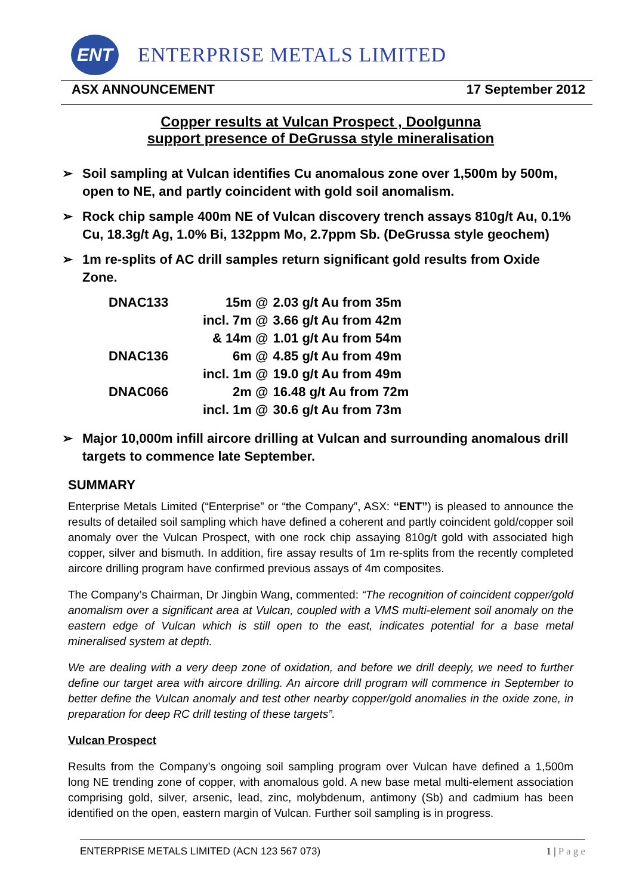ENT
ENTERPRISE METALS LIMITED
ASX ANNOUNCEMENT 17 September 2012
Copper results at Vulcan Prospect , Doolgunna
support presence of DeGrussa style mineralisation
➢ Soil sampling at Vulcan identifies Cu anomalous zone over 1,500m by 500m, open to NE, and partly coincident with gold soil anomalism.
➢ Rock chip sample 400m NE of Vulcan discovery trench assays 810g/t Au, 0.1% Cu, 18.3g/t Ag, 1.0% Bi, 132ppm Mo, 2.7ppm Sb. (DeGrussa style geochem)
➢ 1m re-splits of AC drill samples return significant gold results from Oxide Zone.
| DNAC133 | 15m @ | 2.03 g/t Au from 35m |
| | incl. 7m @ | 3.66 g/t Au from 42m |
| | & 14m @ | 1.01 g/t Au from 54m |
| DNAC136 | 6m @ | 4.85 g/t Au from 49m |
| | incl. 1m @ | 19.0 g/t Au from 49m |
| DNAC066 | 2m @ | 16.48 g/t Au from 72m |
| | incl. 1m @ | 30.6 g/t Au from 73m |
➢ Major 10,000m infill aircore drilling at Vulcan and surrounding anomalous drill targets to commence late September.
SUMMARY
Enterprise Metals Limited (“Enterprise” or “the Company”, ASX: “ENT”) is pleased to announce the results of detailed soil sampling which have defined a coherent and partly coincident gold/copper soil anomaly over the Vulcan Prospect, with one rock chip assaying 810g/t gold with associated high copper, silver and bismuth. In addition, fire assay results of 1m re-splits from the recently completed aircore drilling program have confirmed previous assays of 4m composites.
The Company’s Chairman, Dr Jingbin Wang, commented: “The recognition of coincident copper/gold anomalism over a significant area at Vulcan, coupled with a VMS multi-element soil anomaly on the eastern edge of Vulcan which is still open to the east, indicates potential for a base metal mineralised system at depth.
We are dealing with a very deep zone of oxidation, and before we drill deeply, we need to further define our target area with aircore drilling. An aircore drill program will commence in September to better define the Vulcan anomaly and test other nearby copper/gold anomalies in the oxide zone, in preparation for deep RC drill testing of these targets”.
Vulcan Prospect
Results from the Company’s ongoing soil sampling program over Vulcan have defined a 1,500m long NE trending zone of copper, with anomalous gold. A new base metal multi-element association comprising gold, silver, arsenic, lead, zinc, molybdenum, antimony (Sb) and cadmium has been identified on the open, eastern margin of Vulcan. Further soil sampling is in progress.
ENTERPRISE METALS LIMITED (ACN 123 567 073) 1 | P a g e